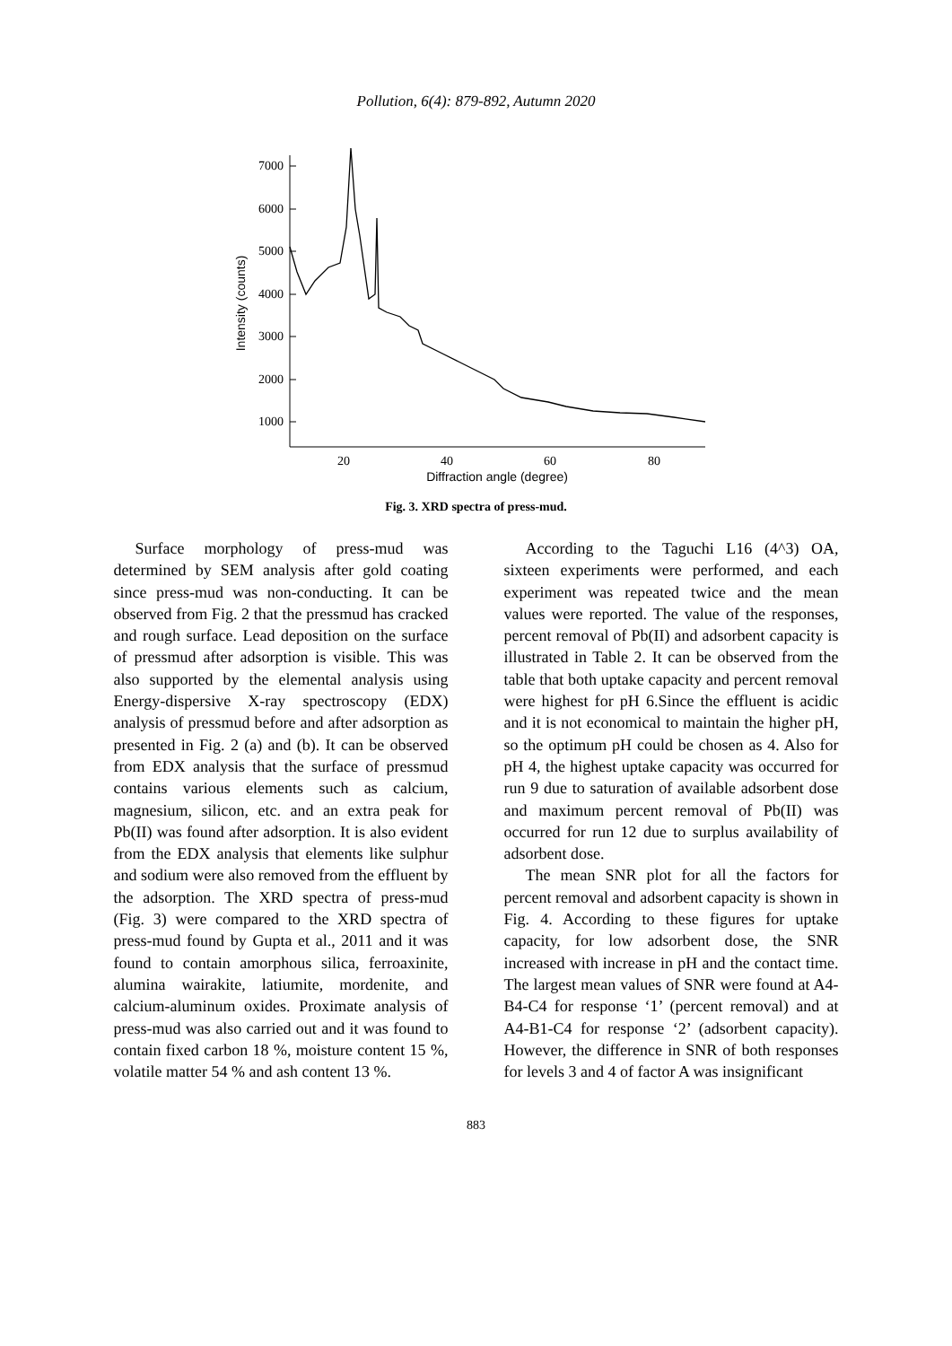Pollution, 6(4): 879-892, Autumn 2020
7000
6000
5000
4000
3000
2000
1000
20
40
60
80
Diffraction angle (degree)
Intensity (counts)
Fig. 3. XRD spectra of press-mud.
Surface morphology of press-mud was determined by SEM analysis after gold coating since press-mud was non-conducting. It can be observed from Fig. 2 that the pressmud has cracked and rough surface. Lead deposition on the surface of pressmud after adsorption is visible. This was also supported by the elemental analysis using Energy-dispersive X-ray spectroscopy (EDX) analysis of pressmud before and after adsorption as presented in Fig. 2 (a) and (b). It can be observed from EDX analysis that the surface of pressmud contains various elements such as calcium, magnesium, silicon, etc. and an extra peak for Pb(II) was found after adsorption. It is also evident from the EDX analysis that elements like sulphur and sodium were also removed from the effluent by the adsorption. The XRD spectra of press-mud (Fig. 3) were compared to the XRD spectra of press-mud found by Gupta et al., 2011 and it was found to contain amorphous silica, ferroaxinite, alumina wairakite, latiumite, mordenite, and calcium-aluminum oxides. Proximate analysis of press-mud was also carried out and it was found to contain fixed carbon 18 %, moisture content 15 %, volatile matter 54 % and ash content 13 %.
According to the Taguchi L16 (4^3) OA, sixteen experiments were performed, and each experiment was repeated twice and the mean values were reported. The value of the responses, percent removal of Pb(II) and adsorbent capacity is illustrated in Table 2. It can be observed from the table that both uptake capacity and percent removal were highest for pH 6.Since the effluent is acidic and it is not economical to maintain the higher pH, so the optimum pH could be chosen as 4. Also for pH 4, the highest uptake capacity was occurred for run 9 due to saturation of available adsorbent dose and maximum percent removal of Pb(II) was occurred for run 12 due to surplus availability of adsorbent dose.
The mean SNR plot for all the factors for percent removal and adsorbent capacity is shown in Fig. 4. According to these figures for uptake capacity, for low adsorbent dose, the SNR increased with increase in pH and the contact time. The largest mean values of SNR were found at A4-B4-C4 for response ‘1’ (percent removal) and at A4-B1-C4 for response ‘2’ (adsorbent capacity). However, the difference in SNR of both responses for levels 3 and 4 of factor A was insignificant
883